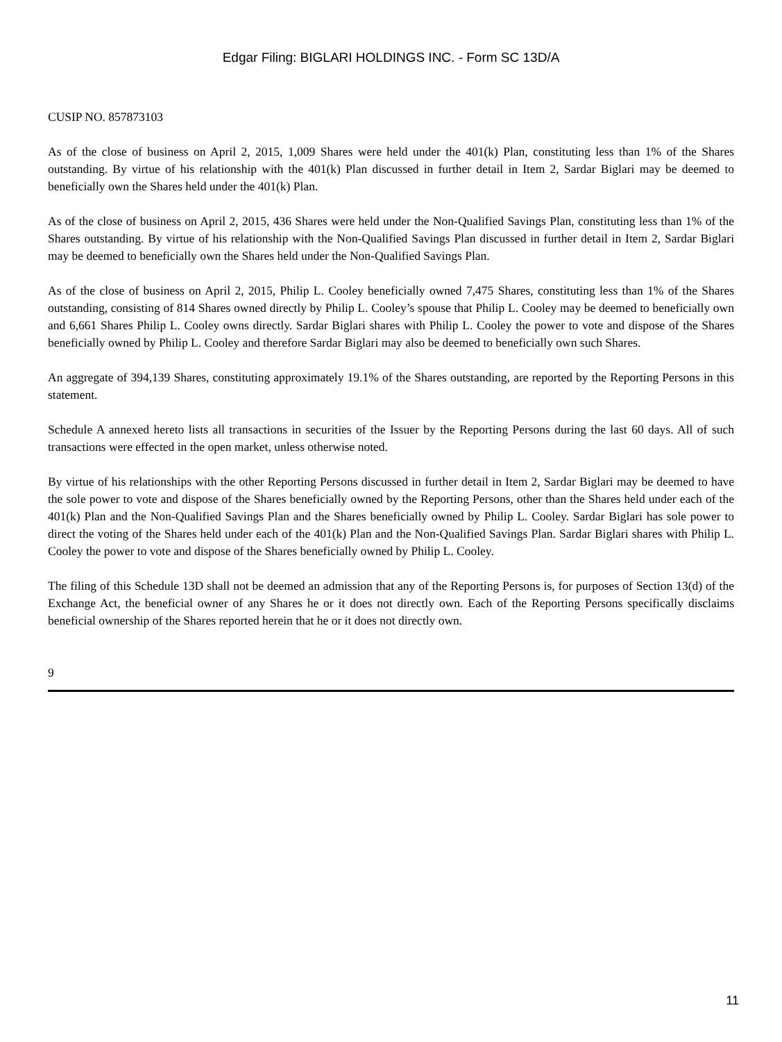Edgar Filing: BIGLARI HOLDINGS INC. - Form SC 13D/A
CUSIP NO. 857873103
As of the close of business on April 2, 2015, 1,009 Shares were held under the 401(k) Plan, constituting less than 1% of the Shares outstanding. By virtue of his relationship with the 401(k) Plan discussed in further detail in Item 2, Sardar Biglari may be deemed to beneficially own the Shares held under the 401(k) Plan.
As of the close of business on April 2, 2015, 436 Shares were held under the Non-Qualified Savings Plan, constituting less than 1% of the Shares outstanding. By virtue of his relationship with the Non-Qualified Savings Plan discussed in further detail in Item 2, Sardar Biglari may be deemed to beneficially own the Shares held under the Non-Qualified Savings Plan.
As of the close of business on April 2, 2015, Philip L. Cooley beneficially owned 7,475 Shares, constituting less than 1% of the Shares outstanding, consisting of 814 Shares owned directly by Philip L. Cooley’s spouse that Philip L. Cooley may be deemed to beneficially own and 6,661 Shares Philip L. Cooley owns directly. Sardar Biglari shares with Philip L. Cooley the power to vote and dispose of the Shares beneficially owned by Philip L. Cooley and therefore Sardar Biglari may also be deemed to beneficially own such Shares.
An aggregate of 394,139 Shares, constituting approximately 19.1% of the Shares outstanding, are reported by the Reporting Persons in this statement.
Schedule A annexed hereto lists all transactions in securities of the Issuer by the Reporting Persons during the last 60 days. All of such transactions were effected in the open market, unless otherwise noted.
By virtue of his relationships with the other Reporting Persons discussed in further detail in Item 2, Sardar Biglari may be deemed to have the sole power to vote and dispose of the Shares beneficially owned by the Reporting Persons, other than the Shares held under each of the 401(k) Plan and the Non-Qualified Savings Plan and the Shares beneficially owned by Philip L. Cooley. Sardar Biglari has sole power to direct the voting of the Shares held under each of the 401(k) Plan and the Non-Qualified Savings Plan. Sardar Biglari shares with Philip L. Cooley the power to vote and dispose of the Shares beneficially owned by Philip L. Cooley.
The filing of this Schedule 13D shall not be deemed an admission that any of the Reporting Persons is, for purposes of Section 13(d) of the Exchange Act, the beneficial owner of any Shares he or it does not directly own. Each of the Reporting Persons specifically disclaims beneficial ownership of the Shares reported herein that he or it does not directly own.
9
11